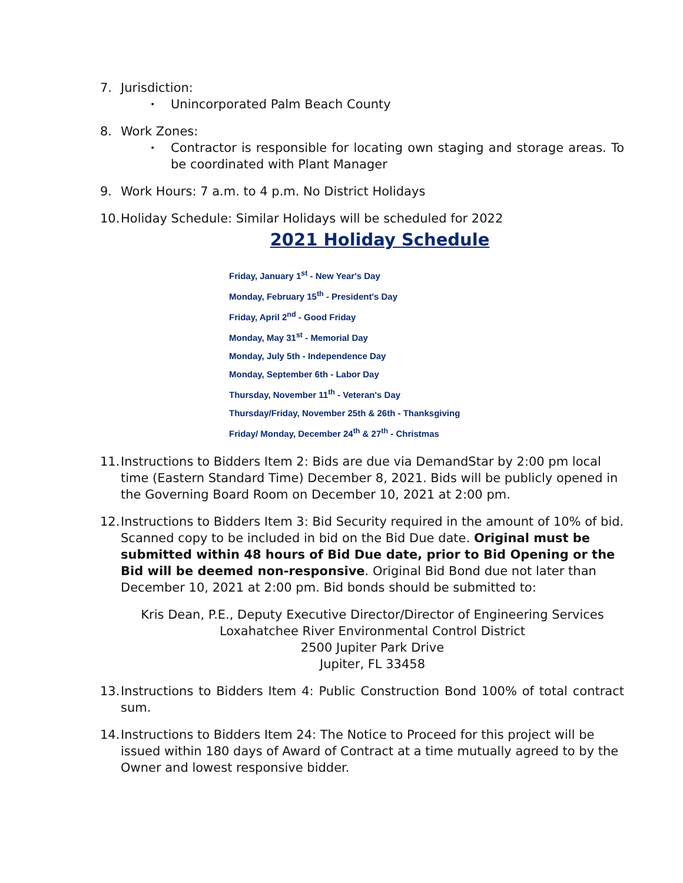7. Jurisdiction:
• Unincorporated Palm Beach County
8. Work Zones:
• Contractor is responsible for locating own staging and storage areas. To be coordinated with Plant Manager
9. Work Hours: 7 a.m. to 4 p.m. No District Holidays
10.
Holiday Schedule: Similar Holidays will be scheduled for 2022
2021 Holiday Schedule
Friday, January 1<sup>st</sup> - New Year's Day
Monday, February 15<sup>th</sup> - President's Day
Friday, April 2<sup>nd</sup> - Good Friday
Monday, May 31<sup>st</sup> - Memorial Day
Monday, July 5th - Independence Day
Monday, September 6th - Labor Day
Thursday, November 11<sup>th</sup> - Veteran's Day
Thursday/Friday, November 25th & 26th - Thanksgiving
Friday/ Monday, December 24<sup>th</sup> & 27<sup>th</sup> - Christmas
11.
Instructions to Bidders Item 2: Bids are due via DemandStar by 2:00 pm local time (Eastern Standard Time) December 8, 2021. Bids will be publicly opened in the Governing Board Room on December 10, 2021 at 2:00 pm.
12.
Instructions to Bidders Item 3: Bid Security required in the amount of 10% of bid. Scanned copy to be included in bid on the Bid Due date. Original must be submitted within 48 hours of Bid Due date, prior to Bid Opening or the Bid will be deemed non-responsive. Original Bid Bond due not later than December 10, 2021 at 2:00 pm. Bid bonds should be submitted to:
Kris Dean, P.E., Deputy Executive Director/Director of Engineering Services
Loxahatchee River Environmental Control District
2500 Jupiter Park Drive
Jupiter, FL 33458
13.
Instructions to Bidders Item 4: Public Construction Bond 100% of total contract sum.
14.
Instructions to Bidders Item 24: The Notice to Proceed for this project will be issued within 180 days of Award of Contract at a time mutually agreed to by the Owner and lowest responsive bidder.